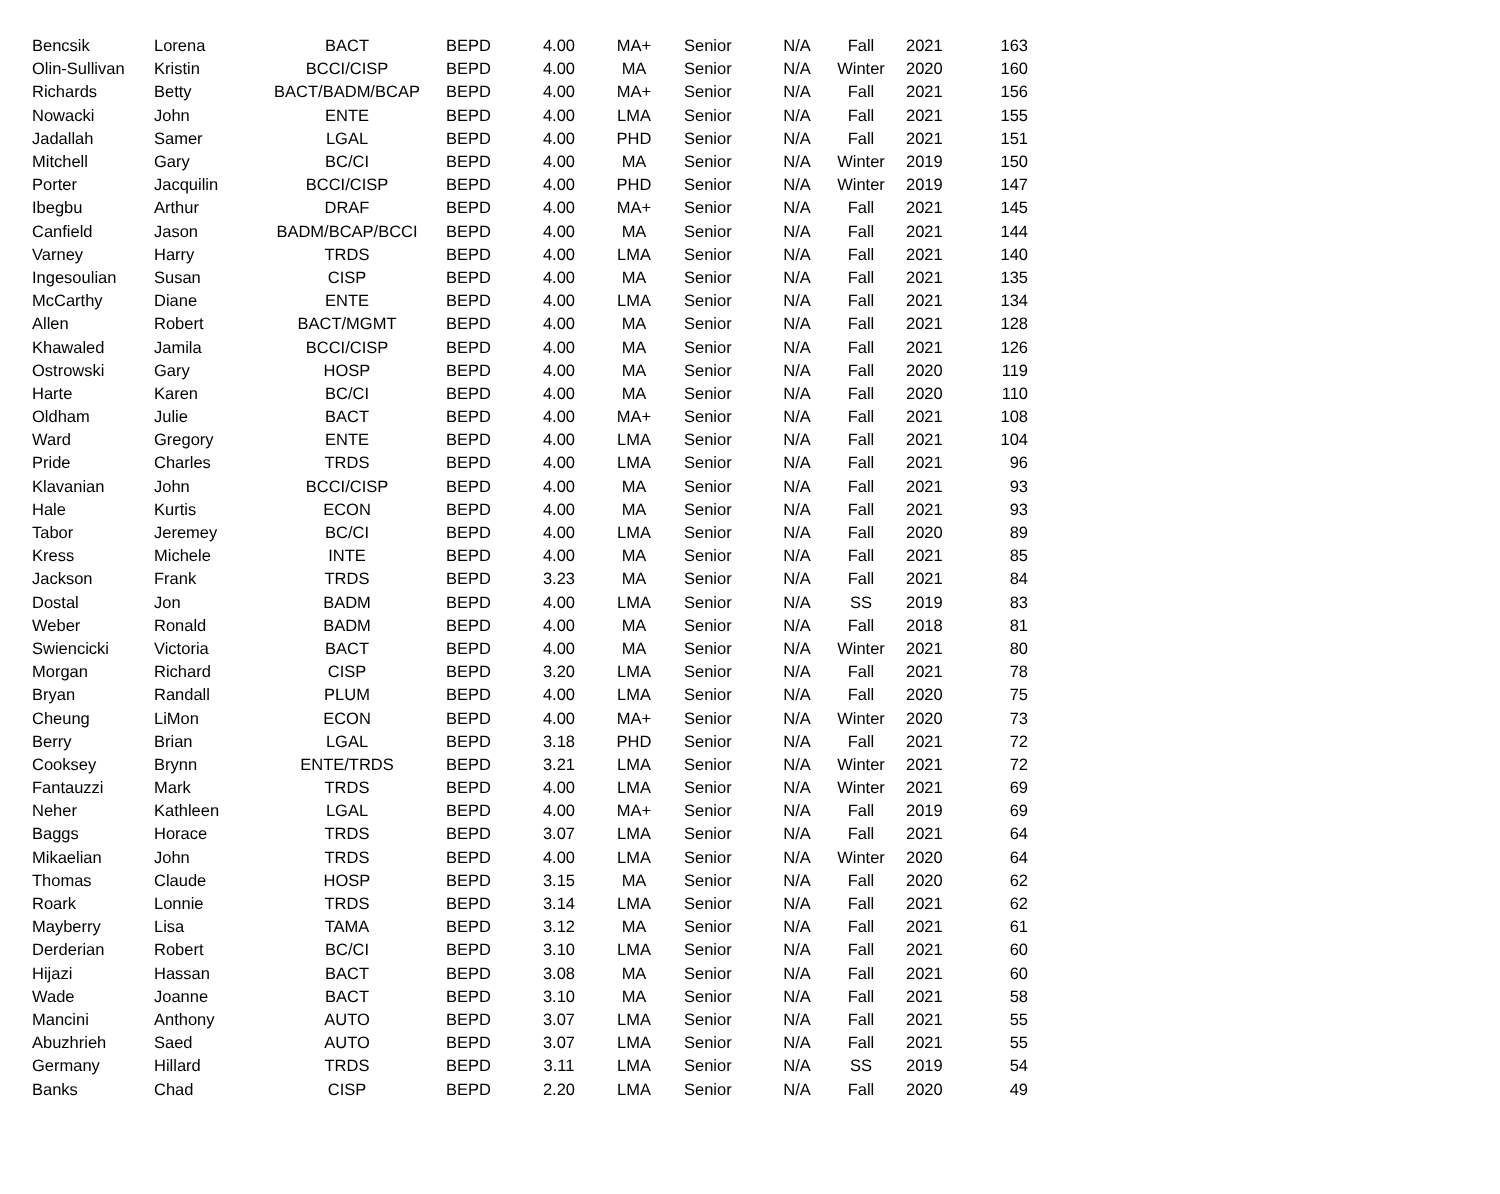| Bencsik | Lorena | BACT | BEPD | 4.00 | MA+ | Senior | N/A | Fall | 2021 | 163 |
| Olin-Sullivan | Kristin | BCCI/CISP | BEPD | 4.00 | MA | Senior | N/A | Winter | 2020 | 160 |
| Richards | Betty | BACT/BADM/BCAP | BEPD | 4.00 | MA+ | Senior | N/A | Fall | 2021 | 156 |
| Nowacki | John | ENTE | BEPD | 4.00 | LMA | Senior | N/A | Fall | 2021 | 155 |
| Jadallah | Samer | LGAL | BEPD | 4.00 | PHD | Senior | N/A | Fall | 2021 | 151 |
| Mitchell | Gary | BC/CI | BEPD | 4.00 | MA | Senior | N/A | Winter | 2019 | 150 |
| Porter | Jacquilin | BCCI/CISP | BEPD | 4.00 | PHD | Senior | N/A | Winter | 2019 | 147 |
| Ibegbu | Arthur | DRAF | BEPD | 4.00 | MA+ | Senior | N/A | Fall | 2021 | 145 |
| Canfield | Jason | BADM/BCAP/BCCI | BEPD | 4.00 | MA | Senior | N/A | Fall | 2021 | 144 |
| Varney | Harry | TRDS | BEPD | 4.00 | LMA | Senior | N/A | Fall | 2021 | 140 |
| Ingesoulian | Susan | CISP | BEPD | 4.00 | MA | Senior | N/A | Fall | 2021 | 135 |
| McCarthy | Diane | ENTE | BEPD | 4.00 | LMA | Senior | N/A | Fall | 2021 | 134 |
| Allen | Robert | BACT/MGMT | BEPD | 4.00 | MA | Senior | N/A | Fall | 2021 | 128 |
| Khawaled | Jamila | BCCI/CISP | BEPD | 4.00 | MA | Senior | N/A | Fall | 2021 | 126 |
| Ostrowski | Gary | HOSP | BEPD | 4.00 | MA | Senior | N/A | Fall | 2020 | 119 |
| Harte | Karen | BC/CI | BEPD | 4.00 | MA | Senior | N/A | Fall | 2020 | 110 |
| Oldham | Julie | BACT | BEPD | 4.00 | MA+ | Senior | N/A | Fall | 2021 | 108 |
| Ward | Gregory | ENTE | BEPD | 4.00 | LMA | Senior | N/A | Fall | 2021 | 104 |
| Pride | Charles | TRDS | BEPD | 4.00 | LMA | Senior | N/A | Fall | 2021 | 96 |
| Klavanian | John | BCCI/CISP | BEPD | 4.00 | MA | Senior | N/A | Fall | 2021 | 93 |
| Hale | Kurtis | ECON | BEPD | 4.00 | MA | Senior | N/A | Fall | 2021 | 93 |
| Tabor | Jeremey | BC/CI | BEPD | 4.00 | LMA | Senior | N/A | Fall | 2020 | 89 |
| Kress | Michele | INTE | BEPD | 4.00 | MA | Senior | N/A | Fall | 2021 | 85 |
| Jackson | Frank | TRDS | BEPD | 3.23 | MA | Senior | N/A | Fall | 2021 | 84 |
| Dostal | Jon | BADM | BEPD | 4.00 | LMA | Senior | N/A | SS | 2019 | 83 |
| Weber | Ronald | BADM | BEPD | 4.00 | MA | Senior | N/A | Fall | 2018 | 81 |
| Swiencicki | Victoria | BACT | BEPD | 4.00 | MA | Senior | N/A | Winter | 2021 | 80 |
| Morgan | Richard | CISP | BEPD | 3.20 | LMA | Senior | N/A | Fall | 2021 | 78 |
| Bryan | Randall | PLUM | BEPD | 4.00 | LMA | Senior | N/A | Fall | 2020 | 75 |
| Cheung | LiMon | ECON | BEPD | 4.00 | MA+ | Senior | N/A | Winter | 2020 | 73 |
| Berry | Brian | LGAL | BEPD | 3.18 | PHD | Senior | N/A | Fall | 2021 | 72 |
| Cooksey | Brynn | ENTE/TRDS | BEPD | 3.21 | LMA | Senior | N/A | Winter | 2021 | 72 |
| Fantauzzi | Mark | TRDS | BEPD | 4.00 | LMA | Senior | N/A | Winter | 2021 | 69 |
| Neher | Kathleen | LGAL | BEPD | 4.00 | MA+ | Senior | N/A | Fall | 2019 | 69 |
| Baggs | Horace | TRDS | BEPD | 3.07 | LMA | Senior | N/A | Fall | 2021 | 64 |
| Mikaelian | John | TRDS | BEPD | 4.00 | LMA | Senior | N/A | Winter | 2020 | 64 |
| Thomas | Claude | HOSP | BEPD | 3.15 | MA | Senior | N/A | Fall | 2020 | 62 |
| Roark | Lonnie | TRDS | BEPD | 3.14 | LMA | Senior | N/A | Fall | 2021 | 62 |
| Mayberry | Lisa | TAMA | BEPD | 3.12 | MA | Senior | N/A | Fall | 2021 | 61 |
| Derderian | Robert | BC/CI | BEPD | 3.10 | LMA | Senior | N/A | Fall | 2021 | 60 |
| Hijazi | Hassan | BACT | BEPD | 3.08 | MA | Senior | N/A | Fall | 2021 | 60 |
| Wade | Joanne | BACT | BEPD | 3.10 | MA | Senior | N/A | Fall | 2021 | 58 |
| Mancini | Anthony | AUTO | BEPD | 3.07 | LMA | Senior | N/A | Fall | 2021 | 55 |
| Abuzhrieh | Saed | AUTO | BEPD | 3.07 | LMA | Senior | N/A | Fall | 2021 | 55 |
| Germany | Hillard | TRDS | BEPD | 3.11 | LMA | Senior | N/A | SS | 2019 | 54 |
| Banks | Chad | CISP | BEPD | 2.20 | LMA | Senior | N/A | Fall | 2020 | 49 |